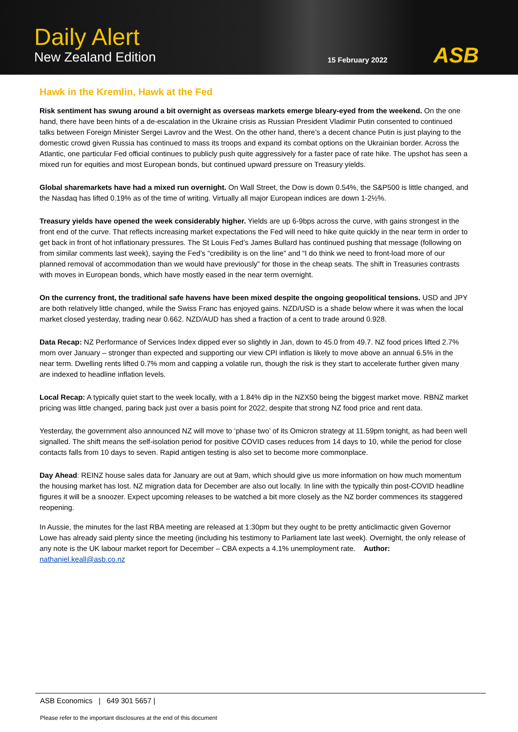Daily Alert
New Zealand Edition 15 February 2022 ASB
Hawk in the Kremlin, Hawk at the Fed
Risk sentiment has swung around a bit overnight as overseas markets emerge bleary-eyed from the weekend. On the one hand, there have been hints of a de-escalation in the Ukraine crisis as Russian President Vladimir Putin consented to continued talks between Foreign Minister Sergei Lavrov and the West. On the other hand, there’s a decent chance Putin is just playing to the domestic crowd given Russia has continued to mass its troops and expand its combat options on the Ukrainian border. Across the Atlantic, one particular Fed official continues to publicly push quite aggressively for a faster pace of rate hike. The upshot has seen a mixed run for equities and most European bonds, but continued upward pressure on Treasury yields.
Global sharemarkets have had a mixed run overnight. On Wall Street, the Dow is down 0.54%, the S&P500 is little changed, and the Nasdaq has lifted 0.19% as of the time of writing. Virtually all major European indices are down 1-2½%.
Treasury yields have opened the week considerably higher. Yields are up 6-9bps across the curve, with gains strongest in the front end of the curve. That reflects increasing market expectations the Fed will need to hike quite quickly in the near term in order to get back in front of hot inflationary pressures. The St Louis Fed’s James Bullard has continued pushing that message (following on from similar comments last week), saying the Fed’s “credibility is on the line” and “I do think we need to front-load more of our planned removal of accommodation than we would have previously” for those in the cheap seats. The shift in Treasuries contrasts with moves in European bonds, which have mostly eased in the near term overnight.
On the currency front, the traditional safe havens have been mixed despite the ongoing geopolitical tensions. USD and JPY are both relatively little changed, while the Swiss Franc has enjoyed gains. NZD/USD is a shade below where it was when the local market closed yesterday, trading near 0.662. NZD/AUD has shed a fraction of a cent to trade around 0.928.
Data Recap: NZ Performance of Services Index dipped ever so slightly in Jan, down to 45.0 from 49.7. NZ food prices lifted 2.7% mom over January – stronger than expected and supporting our view CPI inflation is likely to move above an annual 6.5% in the near term. Dwelling rents lifted 0.7% mom and capping a volatile run, though the risk is they start to accelerate further given many are indexed to headline inflation levels.
Local Recap: A typically quiet start to the week locally, with a 1.84% dip in the NZX50 being the biggest market move. RBNZ market pricing was little changed, paring back just over a basis point for 2022, despite that strong NZ food price and rent data.
Yesterday, the government also announced NZ will move to ‘phase two’ of its Omicron strategy at 11.59pm tonight, as had been well signalled. The shift means the self-isolation period for positive COVID cases reduces from 14 days to 10, while the period for close contacts falls from 10 days to seven. Rapid antigen testing is also set to become more commonplace.
Day Ahead: REINZ house sales data for January are out at 9am, which should give us more information on how much momentum the housing market has lost. NZ migration data for December are also out locally. In line with the typically thin post-COVID headline figures it will be a snoozer. Expect upcoming releases to be watched a bit more closely as the NZ border commences its staggered reopening.
In Aussie, the minutes for the last RBA meeting are released at 1:30pm but they ought to be pretty anticlimactic given Governor Lowe has already said plenty since the meeting (including his testimony to Parliament late last week). Overnight, the only release of any note is the UK labour market report for December – CBA expects a 4.1% unemployment rate. Author: nathaniel.keall@asb.co.nz
ASB Economics | 649 301 5657 |
Please refer to the important disclosures at the end of this document